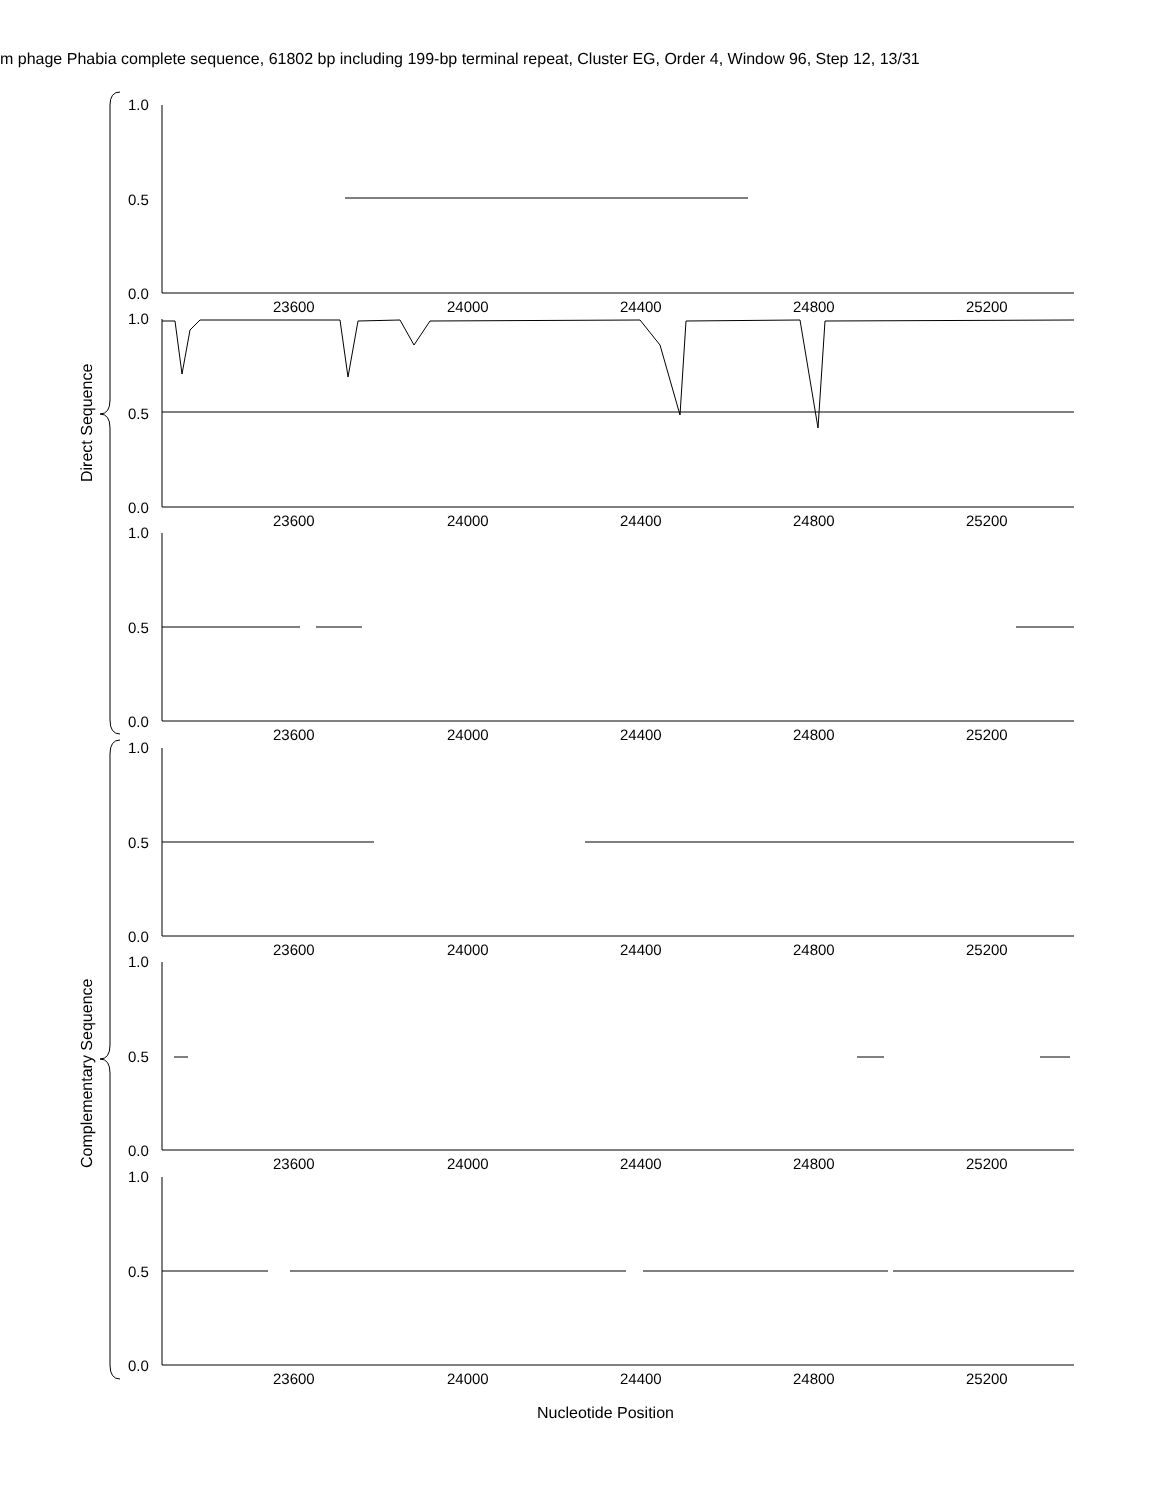m phage Phabia complete sequence, 61802 bp including 199-bp terminal repeat, Cluster EG, Order 4, Window 96, Step 12, 13/31
1.0
0.5
0.0
23600
24000
24400
24800
25200
Direct Sequence
Complementary Sequence
Nucleotide Position